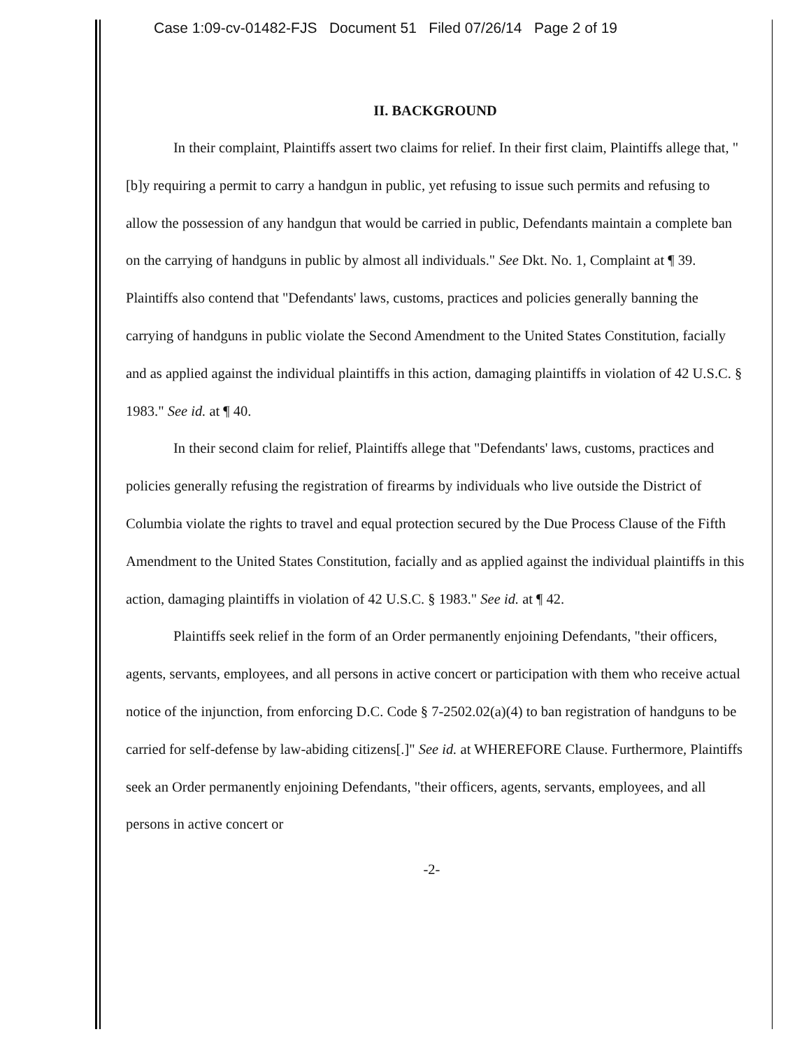Case 1:09-cv-01482-FJS Document 51 Filed 07/26/14 Page 2 of 19
II. BACKGROUND
In their complaint, Plaintiffs assert two claims for relief. In their first claim, Plaintiffs allege that, "[b]y requiring a permit to carry a handgun in public, yet refusing to issue such permits and refusing to allow the possession of any handgun that would be carried in public, Defendants maintain a complete ban on the carrying of handguns in public by almost all individuals." See Dkt. No. 1, Complaint at ¶ 39. Plaintiffs also contend that "Defendants' laws, customs, practices and policies generally banning the carrying of handguns in public violate the Second Amendment to the United States Constitution, facially and as applied against the individual plaintiffs in this action, damaging plaintiffs in violation of 42 U.S.C. § 1983." See id. at ¶ 40.
In their second claim for relief, Plaintiffs allege that "Defendants' laws, customs, practices and policies generally refusing the registration of firearms by individuals who live outside the District of Columbia violate the rights to travel and equal protection secured by the Due Process Clause of the Fifth Amendment to the United States Constitution, facially and as applied against the individual plaintiffs in this action, damaging plaintiffs in violation of 42 U.S.C. § 1983." See id. at ¶ 42.
Plaintiffs seek relief in the form of an Order permanently enjoining Defendants, "their officers, agents, servants, employees, and all persons in active concert or participation with them who receive actual notice of the injunction, from enforcing D.C. Code § 7-2502.02(a)(4) to ban registration of handguns to be carried for self-defense by law-abiding citizens[.]" See id. at WHEREFORE Clause. Furthermore, Plaintiffs seek an Order permanently enjoining Defendants, "their officers, agents, servants, employees, and all persons in active concert or
-2-